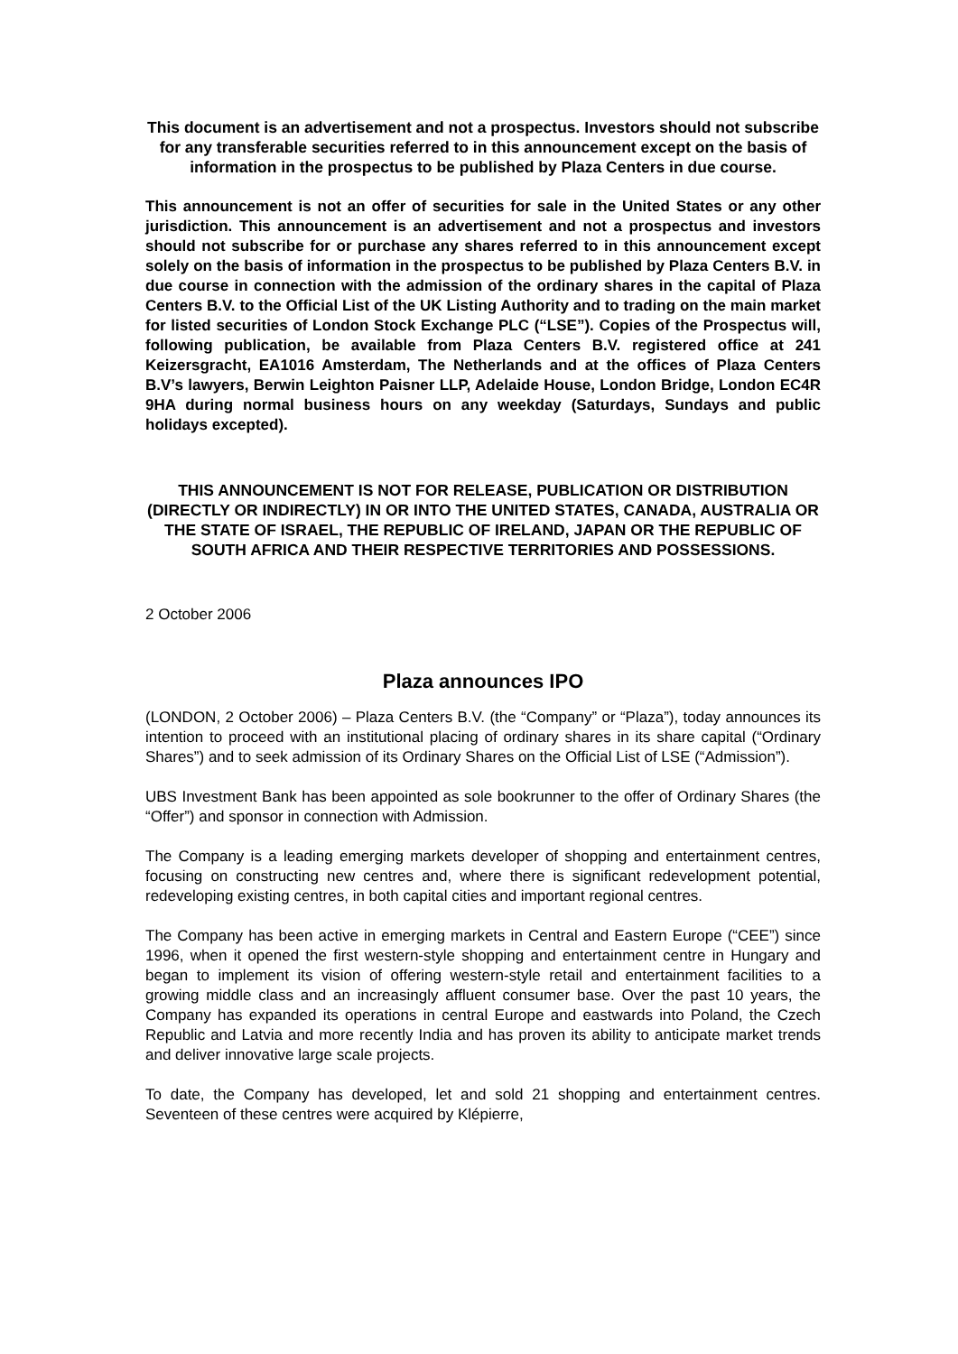This document is an advertisement and not a prospectus. Investors should not subscribe for any transferable securities referred to in this announcement except on the basis of information in the prospectus to be published by Plaza Centers in due course.
This announcement is not an offer of securities for sale in the United States or any other jurisdiction. This announcement is an advertisement and not a prospectus and investors should not subscribe for or purchase any shares referred to in this announcement except solely on the basis of information in the prospectus to be published by Plaza Centers B.V. in due course in connection with the admission of the ordinary shares in the capital of Plaza Centers B.V. to the Official List of the UK Listing Authority and to trading on the main market for listed securities of London Stock Exchange PLC (“LSE”). Copies of the Prospectus will, following publication, be available from Plaza Centers B.V. registered office at 241 Keizersgracht, EA1016 Amsterdam, The Netherlands and at the offices of Plaza Centers B.V’s lawyers, Berwin Leighton Paisner LLP, Adelaide House, London Bridge, London EC4R 9HA during normal business hours on any weekday (Saturdays, Sundays and public holidays excepted).
THIS ANNOUNCEMENT IS NOT FOR RELEASE, PUBLICATION OR DISTRIBUTION (DIRECTLY OR INDIRECTLY) IN OR INTO THE UNITED STATES, CANADA, AUSTRALIA OR THE STATE OF ISRAEL, THE REPUBLIC OF IRELAND, JAPAN OR THE REPUBLIC OF SOUTH AFRICA AND THEIR RESPECTIVE TERRITORIES AND POSSESSIONS.
2 October 2006
Plaza announces IPO
(LONDON, 2 October 2006) – Plaza Centers B.V. (the “Company” or “Plaza”), today announces its intention to proceed with an institutional placing of ordinary shares in its share capital (“Ordinary Shares”) and to seek admission of its Ordinary Shares on the Official List of LSE (“Admission”).
UBS Investment Bank has been appointed as sole bookrunner to the offer of Ordinary Shares (the “Offer”) and sponsor in connection with Admission.
The Company is a leading emerging markets developer of shopping and entertainment centres, focusing on constructing new centres and, where there is significant redevelopment potential, redeveloping existing centres, in both capital cities and important regional centres.
The Company has been active in emerging markets in Central and Eastern Europe (“CEE”) since 1996, when it opened the first western-style shopping and entertainment centre in Hungary and began to implement its vision of offering western-style retail and entertainment facilities to a growing middle class and an increasingly affluent consumer base. Over the past 10 years, the Company has expanded its operations in central Europe and eastwards into Poland, the Czech Republic and Latvia and more recently India and has proven its ability to anticipate market trends and deliver innovative large scale projects.
To date, the Company has developed, let and sold 21 shopping and entertainment centres. Seventeen of these centres were acquired by Klépierre,